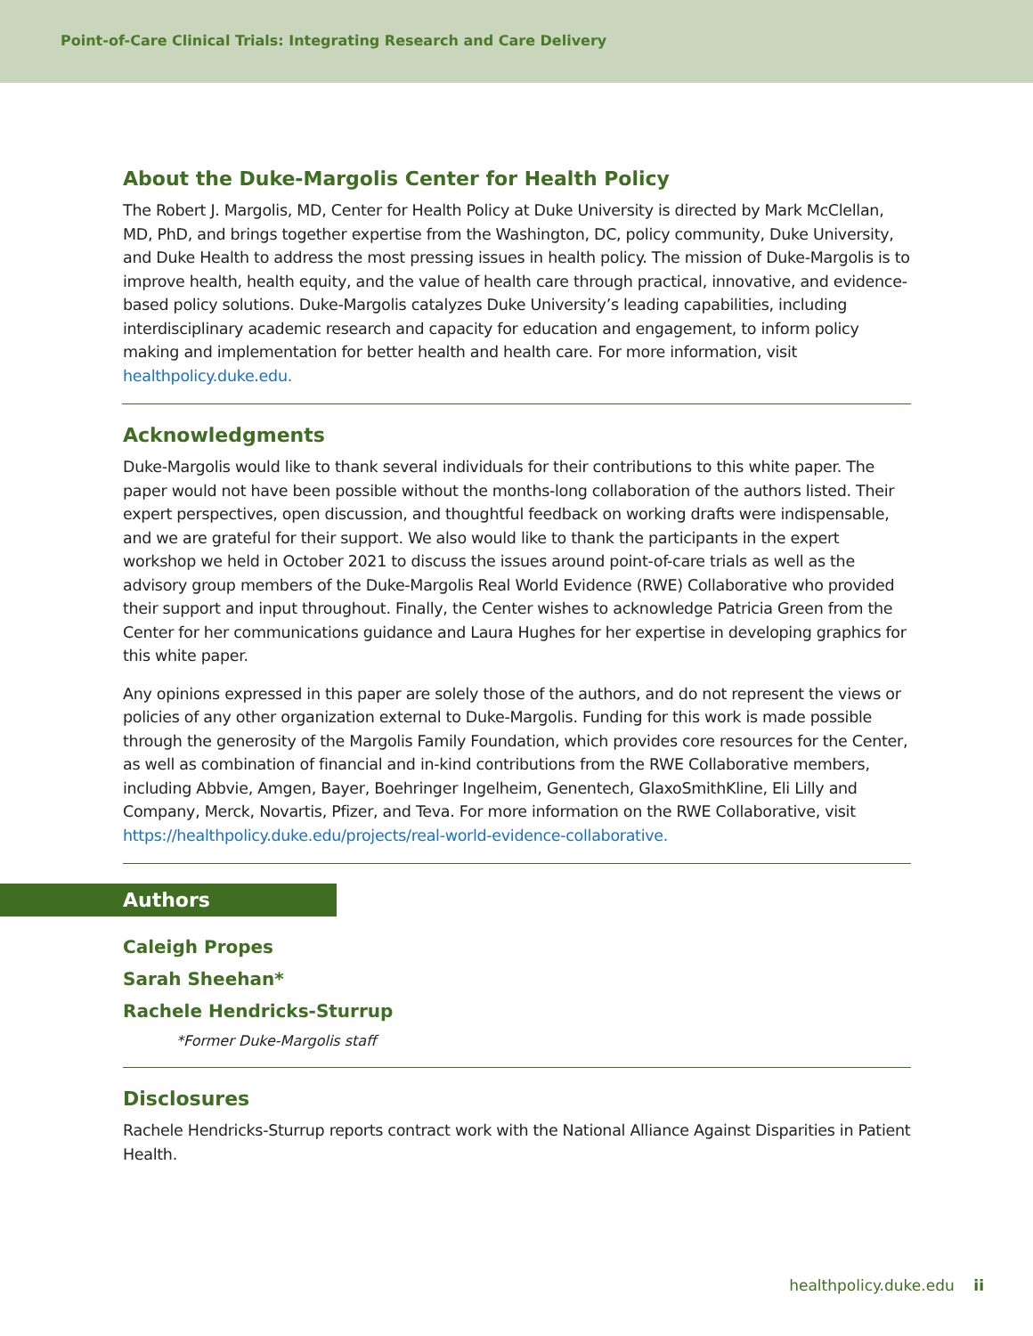Point-of-Care Clinical Trials: Integrating Research and Care Delivery
About the Duke-Margolis Center for Health Policy
The Robert J. Margolis, MD, Center for Health Policy at Duke University is directed by Mark McClellan, MD, PhD, and brings together expertise from the Washington, DC, policy community, Duke University, and Duke Health to address the most pressing issues in health policy. The mission of Duke-Margolis is to improve health, health equity, and the value of health care through practical, innovative, and evidence-based policy solutions. Duke-Margolis catalyzes Duke University’s leading capabilities, including interdisciplinary academic research and capacity for education and engagement, to inform policy making and implementation for better health and health care. For more information, visit healthpolicy.duke.edu.
Acknowledgments
Duke-Margolis would like to thank several individuals for their contributions to this white paper. The paper would not have been possible without the months-long collaboration of the authors listed. Their expert perspectives, open discussion, and thoughtful feedback on working drafts were indispensable, and we are grateful for their support. We also would like to thank the participants in the expert workshop we held in October 2021 to discuss the issues around point-of-care trials as well as the advisory group members of the Duke-Margolis Real World Evidence (RWE) Collaborative who provided their support and input throughout. Finally, the Center wishes to acknowledge Patricia Green from the Center for her communications guidance and Laura Hughes for her expertise in developing graphics for this white paper.
Any opinions expressed in this paper are solely those of the authors, and do not represent the views or policies of any other organization external to Duke-Margolis. Funding for this work is made possible through the generosity of the Margolis Family Foundation, which provides core resources for the Center, as well as combination of financial and in-kind contributions from the RWE Collaborative members, including Abbvie, Amgen, Bayer, Boehringer Ingelheim, Genentech, GlaxoSmithKline, Eli Lilly and Company, Merck, Novartis, Pfizer, and Teva. For more information on the RWE Collaborative, visit https://healthpolicy.duke.edu/projects/real-world-evidence-collaborative.
Authors
Caleigh Propes
Sarah Sheehan*
Rachele Hendricks-Sturrup
*Former Duke-Margolis staff
Disclosures
Rachele Hendricks-Sturrup reports contract work with the National Alliance Against Disparities in Patient Health.
healthpolicy.duke.edu ii